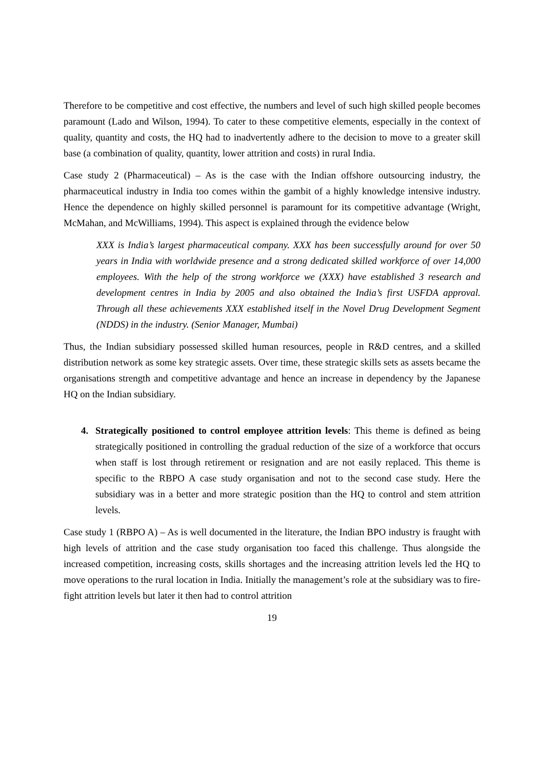Therefore to be competitive and cost effective, the numbers and level of such high skilled people becomes paramount (Lado and Wilson, 1994). To cater to these competitive elements, especially in the context of quality, quantity and costs, the HQ had to inadvertently adhere to the decision to move to a greater skill base (a combination of quality, quantity, lower attrition and costs) in rural India.
Case study 2 (Pharmaceutical) – As is the case with the Indian offshore outsourcing industry, the pharmaceutical industry in India too comes within the gambit of a highly knowledge intensive industry. Hence the dependence on highly skilled personnel is paramount for its competitive advantage (Wright, McMahan, and McWilliams, 1994). This aspect is explained through the evidence below
XXX is India’s largest pharmaceutical company. XXX has been successfully around for over 50 years in India with worldwide presence and a strong dedicated skilled workforce of over 14,000 employees. With the help of the strong workforce we (XXX) have established 3 research and development centres in India by 2005 and also obtained the India’s first USFDA approval. Through all these achievements XXX established itself in the Novel Drug Development Segment (NDDS) in the industry. (Senior Manager, Mumbai)
Thus, the Indian subsidiary possessed skilled human resources, people in R&D centres, and a skilled distribution network as some key strategic assets. Over time, these strategic skills sets as assets became the organisations strength and competitive advantage and hence an increase in dependency by the Japanese HQ on the Indian subsidiary.
4. Strategically positioned to control employee attrition levels: This theme is defined as being strategically positioned in controlling the gradual reduction of the size of a workforce that occurs when staff is lost through retirement or resignation and are not easily replaced. This theme is specific to the RBPO A case study organisation and not to the second case study. Here the subsidiary was in a better and more strategic position than the HQ to control and stem attrition levels.
Case study 1 (RBPO A) – As is well documented in the literature, the Indian BPO industry is fraught with high levels of attrition and the case study organisation too faced this challenge. Thus alongside the increased competition, increasing costs, skills shortages and the increasing attrition levels led the HQ to move operations to the rural location in India. Initially the management’s role at the subsidiary was to fire-fight attrition levels but later it then had to control attrition
19